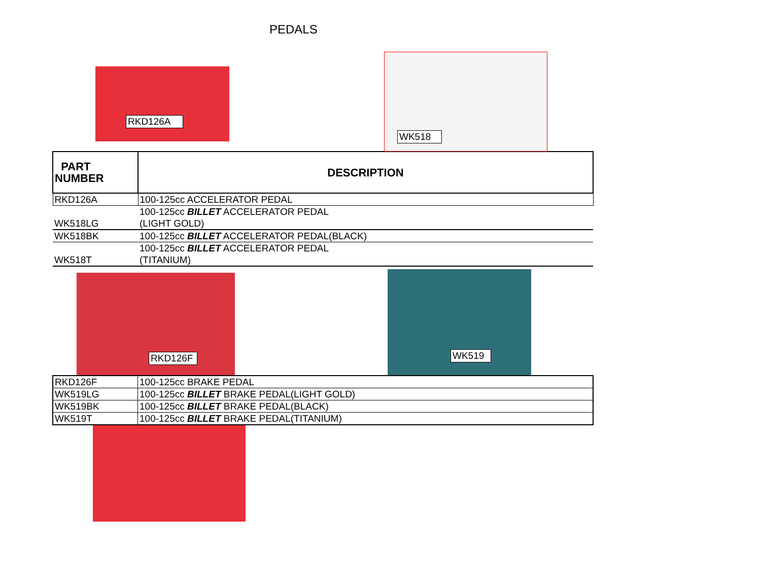PEDALS
RKD126A
WK518
| PART NUMBER | DESCRIPTION |
| --- | --- |
| RKD126A | 100-125cc ACCELERATOR PEDAL |
| WK518LG | 100-125cc BILLET ACCELERATOR PEDAL (LIGHT GOLD) |
| WK518BK | 100-125cc BILLET ACCELERATOR PEDAL(BLACK) |
| WK518T | 100-125cc BILLET ACCELERATOR PEDAL (TITANIUM) |
RKD126F WK519
| RKD126F | 100-125cc BRAKE PEDAL |
| WK519LG | 100-125cc BILLET BRAKE PEDAL(LIGHT GOLD) |
| WK519BK | 100-125cc BILLET BRAKE PEDAL(BLACK) |
| WK519T | 100-125cc BILLET BRAKE PEDAL(TITANIUM) |